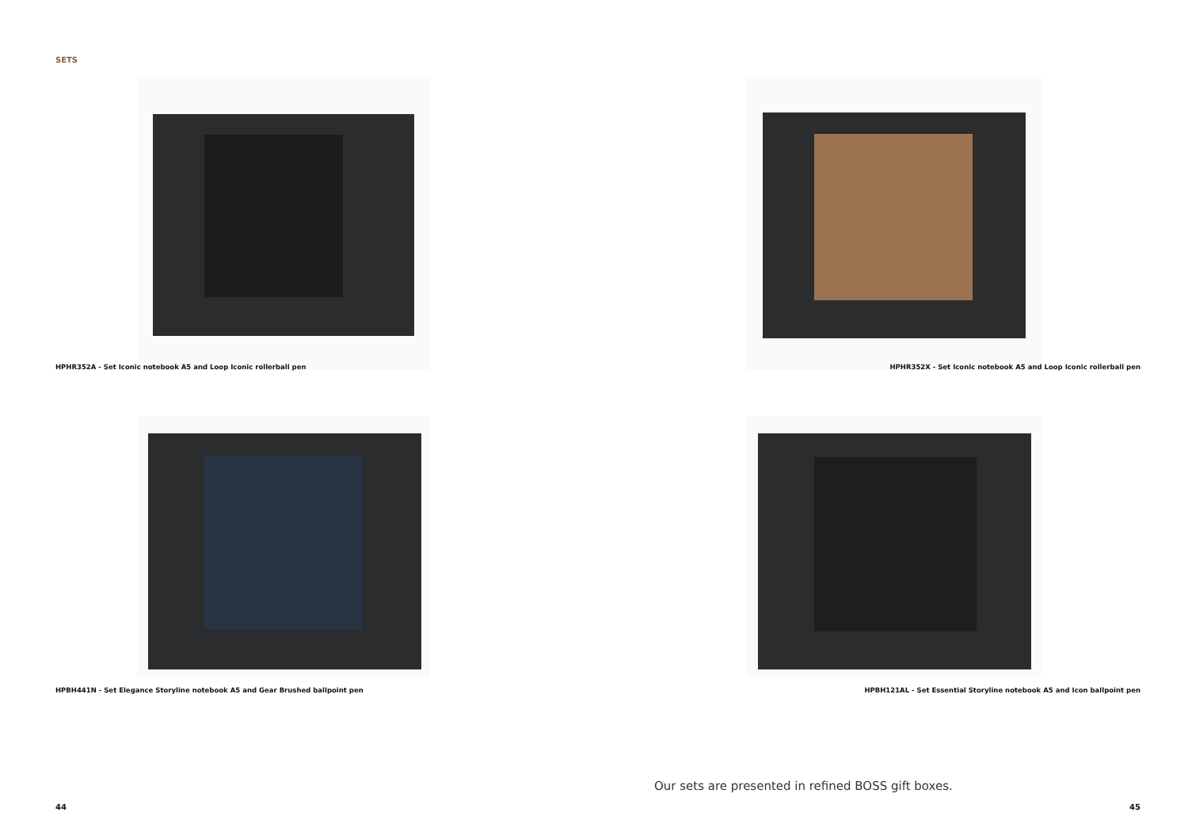SETS
HPHR352A - Set Iconic notebook A5 and Loop Iconic rollerball pen
HPHR352X - Set Iconic notebook A5 and Loop Iconic rollerball pen
HPBH441N - Set Elegance Storyline notebook A5 and Gear Brushed ballpoint pen
HPBH121AL - Set Essential Storyline notebook A5 and Icon ballpoint pen
Our sets are presented in refined BOSS gift boxes.
44 45